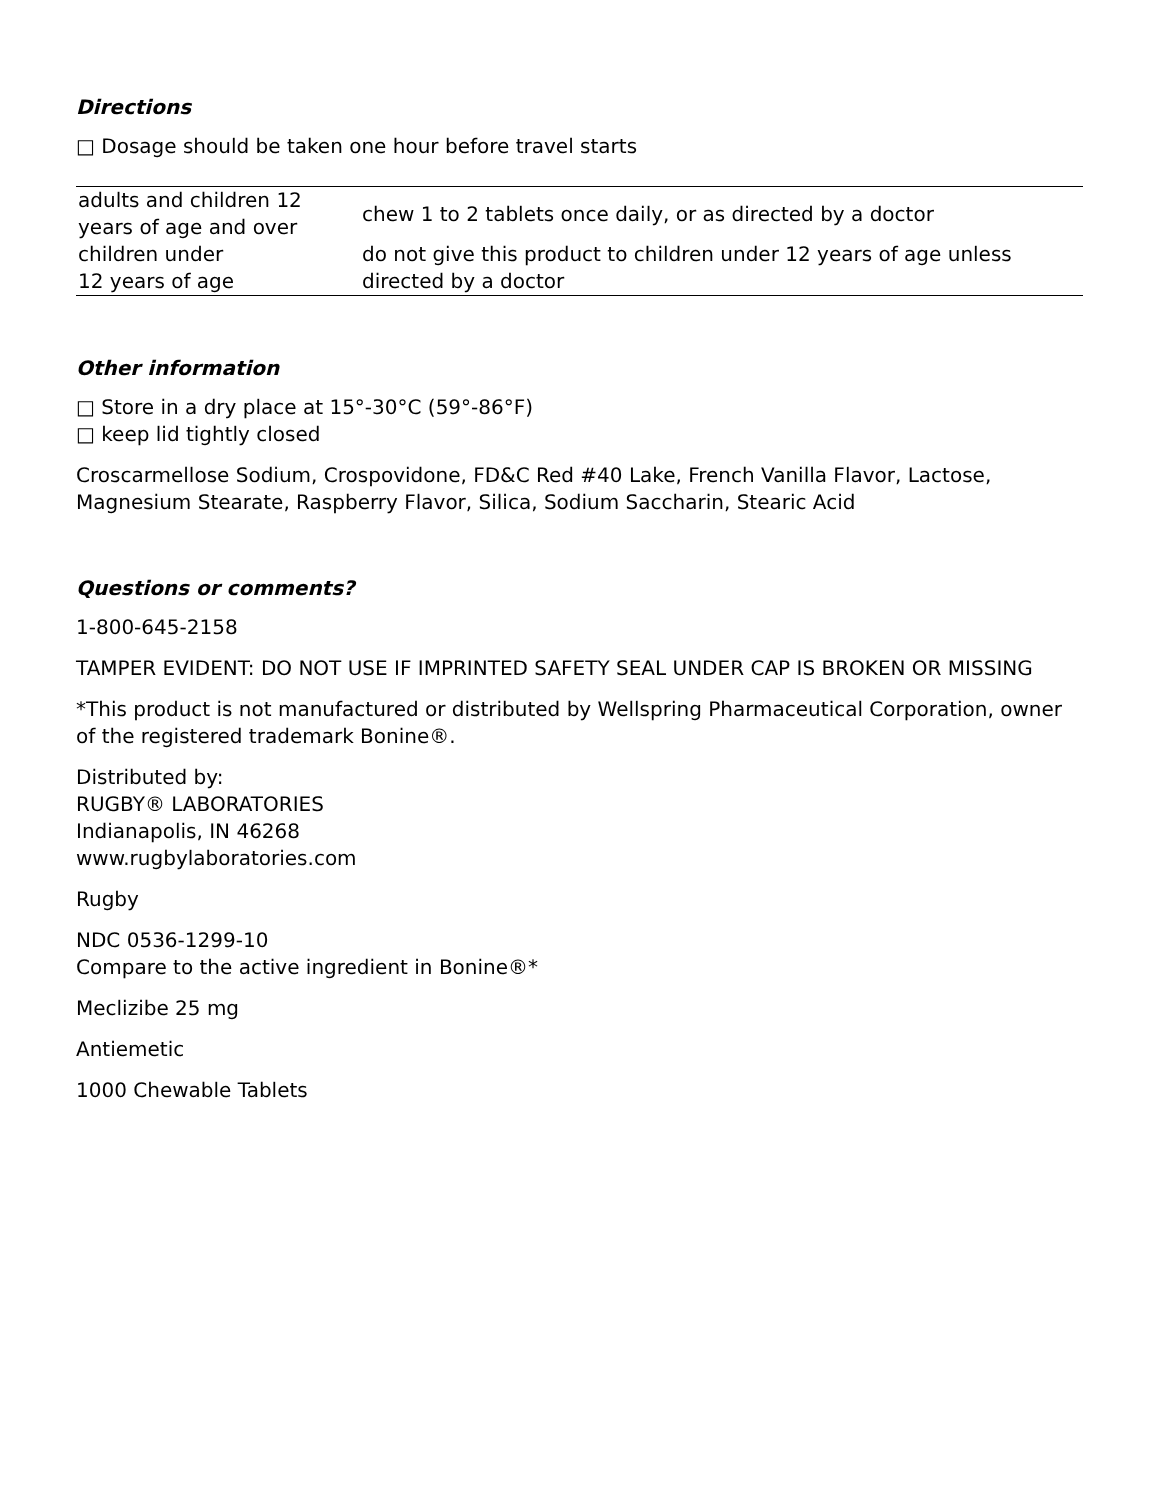Directions
□ Dosage should be taken one hour before travel starts
| adults and children 12 years of age and over | chew 1 to 2 tablets once daily, or as directed by a doctor |
| children under 12 years of age | do not give this product to children under 12 years of age unless directed by a doctor |
Other information
□ Store in a dry place at 15°-30°C (59°-86°F)
□ keep lid tightly closed
Croscarmellose Sodium, Crospovidone, FD&C Red #40 Lake, French Vanilla Flavor, Lactose, Magnesium Stearate, Raspberry Flavor, Silica, Sodium Saccharin, Stearic Acid
Questions or comments?
1-800-645-2158
TAMPER EVIDENT: DO NOT USE IF IMPRINTED SAFETY SEAL UNDER CAP IS BROKEN OR MISSING
*This product is not manufactured or distributed by Wellspring Pharmaceutical Corporation, owner of the registered trademark Bonine®.
Distributed by:
RUGBY® LABORATORIES
Indianapolis, IN 46268
www.rugbylaboratories.com
Rugby
NDC 0536-1299-10
Compare to the active ingredient in Bonine®*
Meclizibe 25 mg
Antiemetic
1000 Chewable Tablets